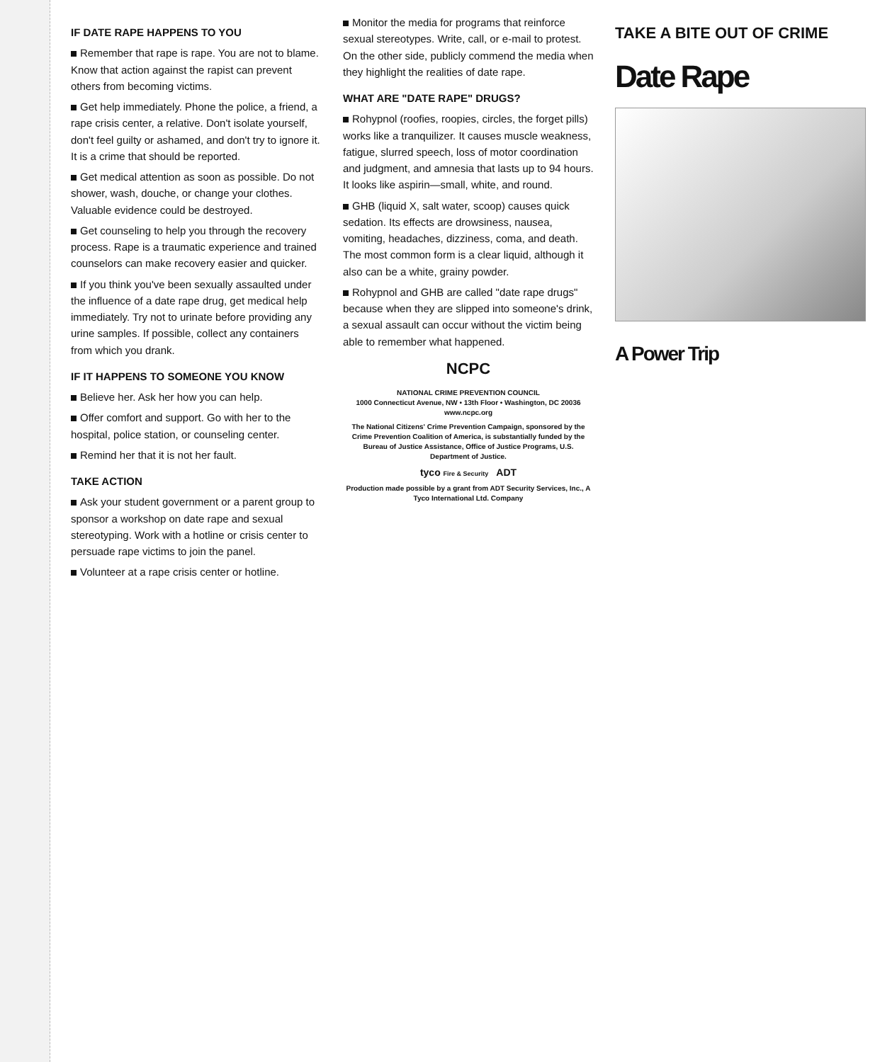IF DATE RAPE HAPPENS TO YOU
Remember that rape is rape. You are not to blame. Know that action against the rapist can prevent others from becoming victims.
Get help immediately. Phone the police, a friend, a rape crisis center, a relative. Don't isolate yourself, don't feel guilty or ashamed, and don't try to ignore it. It is a crime that should be reported.
Get medical attention as soon as possible. Do not shower, wash, douche, or change your clothes. Valuable evidence could be destroyed.
Get counseling to help you through the recovery process. Rape is a traumatic experience and trained counselors can make recovery easier and quicker.
If you think you've been sexually assaulted under the influence of a date rape drug, get medical help immediately. Try not to urinate before providing any urine samples. If possible, collect any containers from which you drank.
IF IT HAPPENS TO SOMEONE YOU KNOW
Believe her. Ask her how you can help.
Offer comfort and support. Go with her to the hospital, police station, or counseling center.
Remind her that it is not her fault.
TAKE ACTION
Ask your student government or a parent group to sponsor a workshop on date rape and sexual stereotyping. Work with a hotline or crisis center to persuade rape victims to join the panel.
Volunteer at a rape crisis center or hotline.
Monitor the media for programs that reinforce sexual stereotypes. Write, call, or e-mail to protest. On the other side, publicly commend the media when they highlight the realities of date rape.
WHAT ARE "DATE RAPE" DRUGS?
Rohypnol (roofies, roopies, circles, the forget pills) works like a tranquilizer. It causes muscle weakness, fatigue, slurred speech, loss of motor coordination and judgment, and amnesia that lasts up to 94 hours. It looks like aspirin—small, white, and round.
GHB (liquid X, salt water, scoop) causes quick sedation. Its effects are drowsiness, nausea, vomiting, headaches, dizziness, coma, and death. The most common form is a clear liquid, although it also can be a white, grainy powder.
Rohypnol and GHB are called "date rape drugs" because when they are slipped into someone's drink, a sexual assault can occur without the victim being able to remember what happened.
NCPC
NATIONAL CRIME PREVENTION COUNCIL
1000 Connecticut Avenue, NW • 13th Floor • Washington, DC 20036
www.ncpc.org
The National Citizens' Crime Prevention Campaign, sponsored by the Crime Prevention Coalition of America, is substantially funded by the Bureau of Justice Assistance, Office of Justice Programs, U.S. Department of Justice.
tyco Fire & Security ADT
Production made possible by a grant from ADT Security Services, Inc., A Tyco International Ltd. Company
TAKE A BITE OUT OF CRIME
Date Rape
A Power Trip